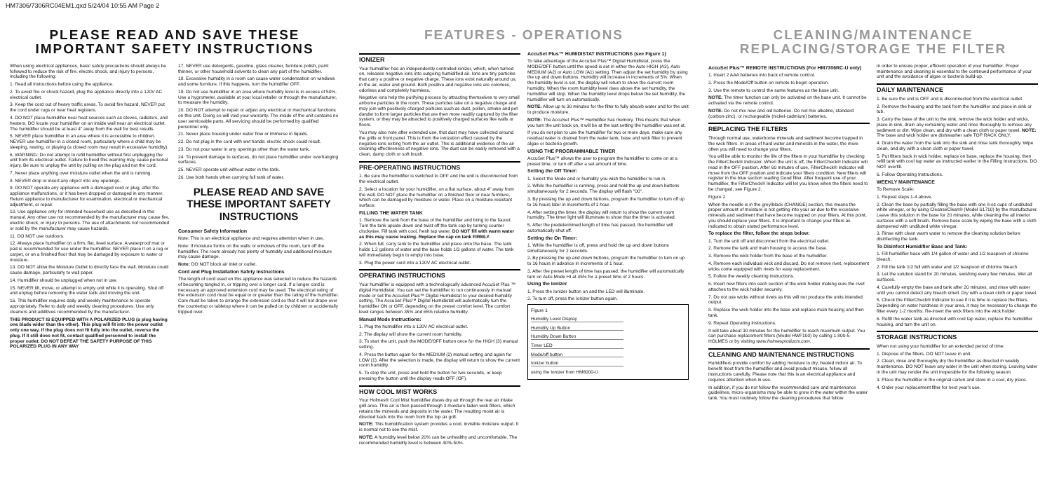HM7306/7306RC04EM1.qxd 5/24/04 10:55 AM Page 2
PLEASE READ AND SAVE THESE
IMPORTANT SAFETY INSTRUCTIONS
When using electrical appliances, basic safety precautions should always be followed to reduce the risk of fire, electric shock, and injury to persons, including the following:
1. Read all instructions before using the appliance.
2. To avoid fire or shock hazard, plug the appliance directly into a 120V AC electrical outlet.
3. Keep the cord out of heavy traffic areas. To avoid fire hazard, NEVER put the cord under rugs or near heat registers.
4. DO NOT place humidifier near heat sources such as stoves, radiators, and heaters. DO locate your humidifier on an inside wall near an electrical outlet. The humidifier should be at least 4" away from the wall for best results.
5. NEVER place humidifier in an area where it is accessible to children. NEVER use humidifier in a closed room, particularly where a child may be sleeping, resting, or playing (a closed room may result in excessive humidity).
6. WARNING: Do not attempt to refill humidifier without first unplugging the unit from its electrical outlet. Failure to heed this warning may cause personal injury. Be sure to unplug the unit by pulling on the plug and not the cord.
7. Never place anything over moisture outlet when the unit is running.
8. NEVER drop or insert any object into any openings.
9. DO NOT operate any appliance with a damaged cord or plug, after the appliance malfunctions, or it has been dropped or damaged in any manner. Return appliance to manufacturer for examination, electrical or mechanical adjustment, or repair.
10. Use appliance only for intended household use as described in this manual. Any other use not recommended by the manufacturer may cause fire, electric shock, or injury to persons. The use of attachments not recommended or sold by the manufacturer may cause hazards.
11. DO NOT use outdoors.
12. Always place humidifier on a firm, flat, level surface. A waterproof mat or pad is recommended for use under the humidifier. NEVER place it on a rug or carpet, or on a finished floor that may be damaged by exposure to water or moisture.
13. DO NOT allow the Moisture Outlet to directly face the wall. Moisture could cause damage, particularly to wall paper.
14. Humidifier should be unplugged when not in use.
15. NEVER tilt, move, or attempt to empty unit while it is operating. Shut off and unplug before removing the water tank and moving the unit.
16. This humidifier requires daily and weekly maintenance to operate appropriately. Refer to daily and weekly cleaning procedures. Use only cleaners and additives recommended by the manufacturer.
THIS PRODUCT IS EQUIPPED WITH A POLARIZED PLUG (a plug having one blade wider than the other). This plug will fit into the power outlet only one way. If the plug does not fit fully into the outlet, reverse the plug. If it still does not fit, contact qualified personnel to install the proper outlet. DO NOT DEFEAT THE SAFETY PURPOSE OF THIS POLARIZED PLUG IN ANY WAY
17. NEVER use detergents, gasoline, glass cleaner, furniture polish, paint thinner, or other household solvents to clean any part of the humidifier.
18. Excessive humidity in a room can cause water condensation on windows and some furniture. If this happens, turn the humidifier OFF.
19. Do not use humidifier in an area where humidity level is in excess of 50%. Use a hygrometer, available at your local retailer or through the manufacturer, to measure the humidity.
20. DO NOT attempt to repair or adjust any electrical or mechanical functions on this unit. Doing so will void your warranty. The inside of the unit contains no user serviceable parts. All servicing should be performed by qualified personnel only.
21. Never place housing under water flow or immerse in liquids.
22. Do not plug in the cord with wet hands: electric shock could result.
23. Do not pour water in any openings other than the water tank.
24. To prevent damage to surfaces, do not place humidifier under overhanging surfaces.
25. NEVER operate unit without water in the tank.
26. Use both hands when carrying full tank of water.
PLEASE READ AND SAVE THESE IMPORTANT SAFETY INSTRUCTIONS
Consumer Safety Information
Note: This is an electrical appliance and requires attention when in use.
Note: If moisture forms on the walls or windows of the room, turn off the humidifier. The room already has plenty of humidity and additional moisture may cause damage.
Note: DO NOT block air inlet or outlet.
Cord and Plug Installation Safety Instructions
The length of cord used on this appliance was selected to reduce the hazards of becoming tangled in, or tripping over a longer cord. If a longer cord is necessary an approved extension cord may be used. The electrical rating of the extension cord must be equal to or greater than the rating of the humidifier. Care must be taken to arrange the extension cord so that it will not drape over the countertop or tabletop where it can be pulled on by children or accidentally tripped over.
FEATURES - OPERATIONS
IONIZER
Your humidifier has an independently controlled ionizer, which, when turned on, releases negative ions into outgoing humidified air. Ions are tiny particles that carry a positive or negative charge. These ions exist naturally around us, in the air, water and ground. Both positive and negative ions are colorless, odorless and completely harmless.
Negative ions help the purifying process by attracting themselves to very small airborne particles in the room. These particles take on a negative charge and may join with positively charged particles such as dust, pollen, smoke and pet dander to form larger particles that are then more readily captured by the filter system, or they may be attracted to positively charged surfaces like walls or floors.
You may also note after extended use, that dust may have collected around the grills or front panel. This is from the ionization effect caused by the negative ions exiting from the air outlet. This is additional evidence of the air cleaning effectiveness of negative ions. The dust can be easily removed with a clean, damp cloth or soft brush.
PRE-OPERATING INSTRUCTIONS
1. Be sure the humidifier is switched to OFF and the unit is disconnected from the electrical outlet.
2. Select a location for your humidifier, on a flat surface, about 4" away from the wall. DO NOT place the humidifier on a finished floor or near furniture, which can be damaged by moisture or water. Place on a moisture-resistant surface.
FILLING THE WATER TANK
1. Remove the tank from the base of the humidifier and bring to the faucet. Turn the tank upside down and twist off the tank cap by turning counter clockwise. Fill tank with cool, fresh tap water. DO NOT fill with warm water as this may cause leaking. Replace the cap on tank FIRMLY.
2. When full, carry tank to the humidifier and place onto the base. The tank holds 1.2 gallons of water and the base holds 1/3 gallons of water. The tank will immediately begin to empty into base.
3. Plug the power cord into a 120V AC electrical outlet.
OPERATING INSTRUCTIONS
Your humidifier is equipped with a technologically advanced AccuSet Plus ™ digital Humidistat. You can set the humidifier to run continuously in manual mode or set the AccuSet Plus™ Digital Humidistat to your desired humidity setting. The AccuSet Plus™ Digital Humidistat will automatically turn the humidifier ON or OFF, depending on the preset comfort level. The comfort level ranges between 35% and 65% relative humidity.
Manual Mode Instructions:
1. Plug the humidifier into a 120V AC electrical outlet.
2. The display will show the current room humidity.
3. To start the unit, push the MODE/OFF button once for the HIGH (3) manual setting.
4. Press the button again for the MEDIUM (2) manual setting and again for LOW (1). After the selection is made, the display will return to show the current room humidity.
5. To stop the unit, press and hold the button for two seconds, or keep pressing the button until the display reads OFF (OF).
HOW COOL MIST WORKS
Your Holmes® Cool Mist humidifier draws dry air through the rear air intake grill area. This air is then passed through 3 moisture laden wick filters, which retains the minerals and deposits in the water. The resulting moist air is directed back into the room from the top air grill.
NOTE: This humidification system provides a cool, invisible moisture output. It is normal not to see the mist.
NOTE: A humidity level below 20% can be unhealthy and uncomfortable. The recommended humidity level is between 40%-50%.
AccuSet Plus™ HUMIDISTAT INSTRUCTIONS (see Figure 1)
To take advantage of the AccuSet Plus™ Digital Humidistat, press the MODE/OFF button until the speed is set in either the Auto HIGH (A3), Auto MEDIUM (A2) or Auto LOW (A1) setting. Then adjust the set humidity by using the up and down buttons. Humidity will increase in increments of 5%. When the humidity level is set, the display will return to show the current room humidity. When the room humidity level rises above the set humidity, the humidifier will stop. When the humidity level drops below the set humidity, the humidifier will turn on automatically.
NOTE: Allow up to 30 minutes for the filter to fully absorb water and for the unit to produce moisture.
NOTE: The AccuSet Plus™ Humidifier has memory. This means that when you turn the unit back on, it will be at the last setting the humidifier was set at.
If you do not plan to use the humidifier for two or more days, make sure any residual water is drained from the water tank, base and wick filter to prevent algae or bacteria growth.
USING THE PROGRAMMABLE TIMER
AccuSet Plus™ allows the user to program the humidifier to come on at a preset time, or turn off after a set amount of time.
Setting the Off Timer:
1. Select the Mode and or humidity you wish the humidifier to run in.
2. While the humidifier is running, press and hold the up and down buttons simultaneously for 2 seconds. The display will flash "00".
3. By pressing the up and down buttons, program the humidifier to turn off up to 16 hours later in increments of 1 hour.
4. After setting the timer, the display will return to show the current room humidity. The timer light will illuminate to show that the timer is activated.
5. After the predetermined length of time has passed, the humidifier will automatically shut off.
Setting the On Timer:
1. While the humidifier is off, press and hold the up and down buttons simultaneously for 2 seconds.
2. By pressing the up and down buttons, program the humidifier to turn on up to 16 hours in advance in increments of 1 hour.
3. After the preset length of time has passed, the humidifier will automatically turn on Auto Mode HI at 45% for a preset time of 2 hours.
Using the Ionizer
1. Press the Ionizer button on and the LED will illuminate.
2. To turn off, press the Ionizer button again.
Figure 1
Humidity Level Display
Humidity Up Button
Humidity Down Button
Timer LED
Mode/off button
Ionizer button
using the Ionizer from HM6000-U
CLEANING/MAINTENANCE
REPLACING/STORAGE THE FILTER
AccuSet Plus™ REMOTE INSTRUCTIONS (For HM7306RC-U only)
1. Insert 2 AAA batteries into back of remote control.
2. Press the Mode/Off button on remote to begin operation.
3. Use the remote to control the same features as the base unit.
NOTE: The timer function can only be activated on the base unit. It cannot be activated via the remote control.
NOTE: Do not mix new and old batteries. Do not mix alkaline, standard (carbon-zinc), or rechargeable (nickel-cadmium) batteries.
REPLACING THE FILTERS
Through normal use, waterborne minerals and sediment become trapped in the wick filters. In areas of hard water and minerals in the water, the more often you will need to change your filters.
You will be able to monitor the life of the filters in your humidifier by checking the FilterCheck® Indicator. When the unit is off, the FilterCheck® Indicator will read in the OFF position. After 60 minutes of use, FilterCheck® Indicator will move from the OFF position and indicate your filters condition. New filters will register in the blue section reading Good filter. After frequent use of your humidifier, the FilterCheck® Indicator will let you know when the filters need to be changed, see Figure 2.
Figure 2
When the needle is in the grey/black (CHANGE) section, this means the proper amount of moisture is not getting into your air due to the excessive minerals and sediment that have become trapped on your filters. At this point, you should replace your filters. It is important to change your filters as indicated to obtain stated performance level.
To replace the filter, follow the steps below:
1. Turn the unit off and disconnect from the electrical outlet.
2. Remove the tank and main housing to access the base.
3. Remove the wick holder from the base of the humidifier.
4. Remove each individual wick and discard. Do not remove rivet, replacement wicks come equipped with rivets for easy replacement.
5. Follow the weekly cleaning instructions.
6. Insert new filters into each section of the wick holder making sure the rivet attaches to the wick holder securely.
7. Do not use wicks without rivets as this will not produce the units intended output.
8. Replace the wick holder into the base and replace main housing and then tank.
9. Repeat Operating Instructions.
It will take about 30 minutes for the humidifier to reach maximum output. You can purchase replacement filters (Model HWF100) by calling 1-800-5-HOLMES or by visiting www.holmesproducts.com.
CLEANING AND MAINTENANCE INSTRUCTIONS
Humidifiers provide comfort by adding moisture to dry, heated indoor air. To benefit most from the humidifier and avoid product misuse, follow all instructions carefully. Please note that this is an electrical appliance and requires attention when in use.
In addition, if you do not follow the recommended care and maintenance guidelines, micro-organisms may be able to grow in the water within the water tank. You must routinely follow the cleaning procedures that follow
in order to ensure proper, efficient operation of your humidifier. Proper maintenance and cleaning is essential to the continued performance of your unit and the avoidance of algae or bacteria build-up.
DAILY MAINTENANCE
1. Be sure the unit is OFF and is disconnected from the electrical outlet.
2. Remove the housing and the tank from the humidifier and place in sink or tub.
3. Carry the base of the unit to the sink, remove the wick holder and wicks, place in sink, drain any remaining water and rinse thoroughly to remove any sediment or dirt. Wipe clean, and dry with a clean cloth or paper towel. NOTE: The base and wick holder are dishwasher safe TOP RACK ONLY.
4. Drain the water from the tank into the sink and rinse tank thoroughly. Wipe clean, and dry with a clean cloth or paper towel.
5. Put filters back in wick holder, replace on base, replace the housing, then refill tank with cool tap water as instructed earlier in the Filling Instructions. DO NOT overfill.
6. Follow Operating Instructions.
WEEKLY MAINTENANCE
To Remove Scale:
1. Repeat steps 1-4 above.
2. Clean the base by partially filling the base with one 8-oz cups of undiluted white vinegar, or by using CleanseClean® (Model S1710) by the manufacturer. Leave this solution in the base for 20 minutes, while cleaning the all interior surfaces with a soft brush. Remove base scale by wiping the base with a cloth dampened with undiluted white vinegar.
3. Rinse with clean warm water to remove the cleaning solution before disinfecting the tank.
To Disinfect Humidifier Base and Tank:
1. Fill humidifier base with 1/4 gallon of water and 1/2 teaspoon of chlorine bleach.
2. Fill the tank 1/2 full with water and 1/2 teaspoon of chlorine bleach.
3. Let the solution stand for 20 minutes, swishing every few minutes. Wet all surfaces.
4. Carefully empty the base and tank after 20 minutes, and rinse with water until you cannot detect any bleach smell. Dry with a clean cloth or paper towel.
5. Check the FilterCheck® Indicator to see if it is time to replace the filters. Depending on water hardness in your area, it may be necessary to change the filter every 1-2 months. Re-insert the wick filters into the wick holder.
6. Refill the water tank as directed with cool tap water, replace the humidifier housing, and turn the unit on.
STORAGE INSTRUCTIONS
When not using your humidifier for an extended period of time:
1. Dispose of the filters. DO NOT leave in unit.
2. Clean, rinse and thoroughly dry the humidifier as directed in weekly maintenance. DO NOT leave any water in the unit when storing. Leaving water in the unit may render the unit inoperable for the following season.
3. Place the humidifier in the original carton and store in a cool, dry place.
4. Order your replacement filter for next year's use.